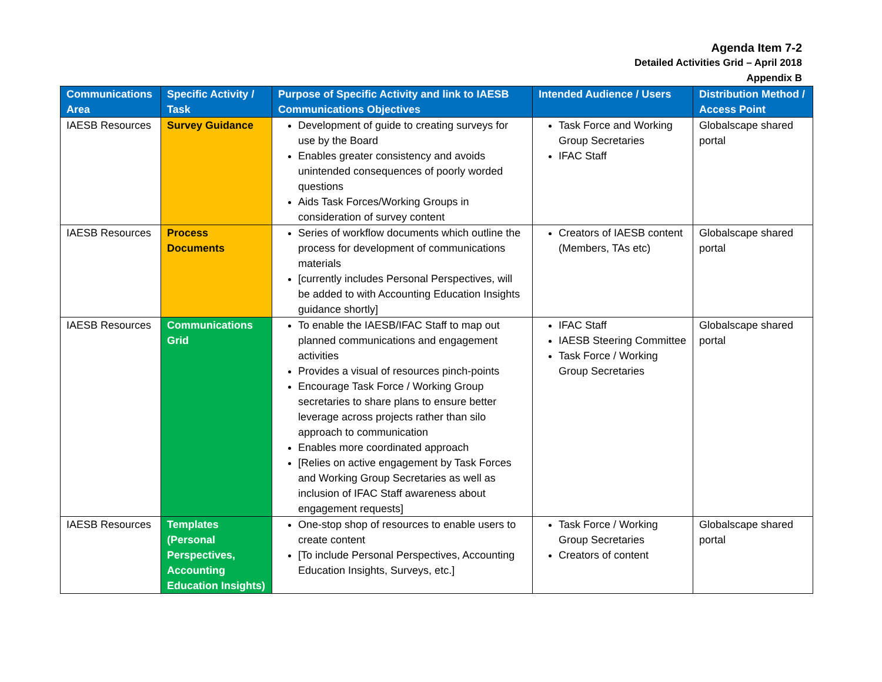Agenda Item 7-2
Detailed Activities Grid – April 2018
Appendix B
| Communications Area | Specific Activity / Task | Purpose of Specific Activity and link to IAESB Communications Objectives | Intended Audience / Users | Distribution Method / Access Point |
| --- | --- | --- | --- | --- |
| IAESB Resources | Survey Guidance | Development of guide to creating surveys for use by the Board Enables greater consistency and avoids unintended consequences of poorly worded questions Aids Task Forces/Working Groups in consideration of survey content | Task Force and Working Group Secretaries IFAC Staff | Globalscape shared portal |
| IAESB Resources | Process Documents | Series of workflow documents which outline the process for development of communications materials [currently includes Personal Perspectives, will be added to with Accounting Education Insights guidance shortly] | Creators of IAESB content (Members, TAs etc) | Globalscape shared portal |
| IAESB Resources | Communications Grid | To enable the IAESB/IFAC Staff to map out planned communications and engagement activities Provides a visual of resources pinch-points Encourage Task Force / Working Group secretaries to share plans to ensure better leverage across projects rather than silo approach to communication Enables more coordinated approach [Relies on active engagement by Task Forces and Working Group Secretaries as well as inclusion of IFAC Staff awareness about engagement requests] | IFAC Staff IAESB Steering Committee Task Force / Working Group Secretaries | Globalscape shared portal |
| IAESB Resources | Templates (Personal Perspectives, Accounting Education Insights) | One-stop shop of resources to enable users to create content [To include Personal Perspectives, Accounting Education Insights, Surveys, etc.] | Task Force / Working Group Secretaries Creators of content | Globalscape shared portal |